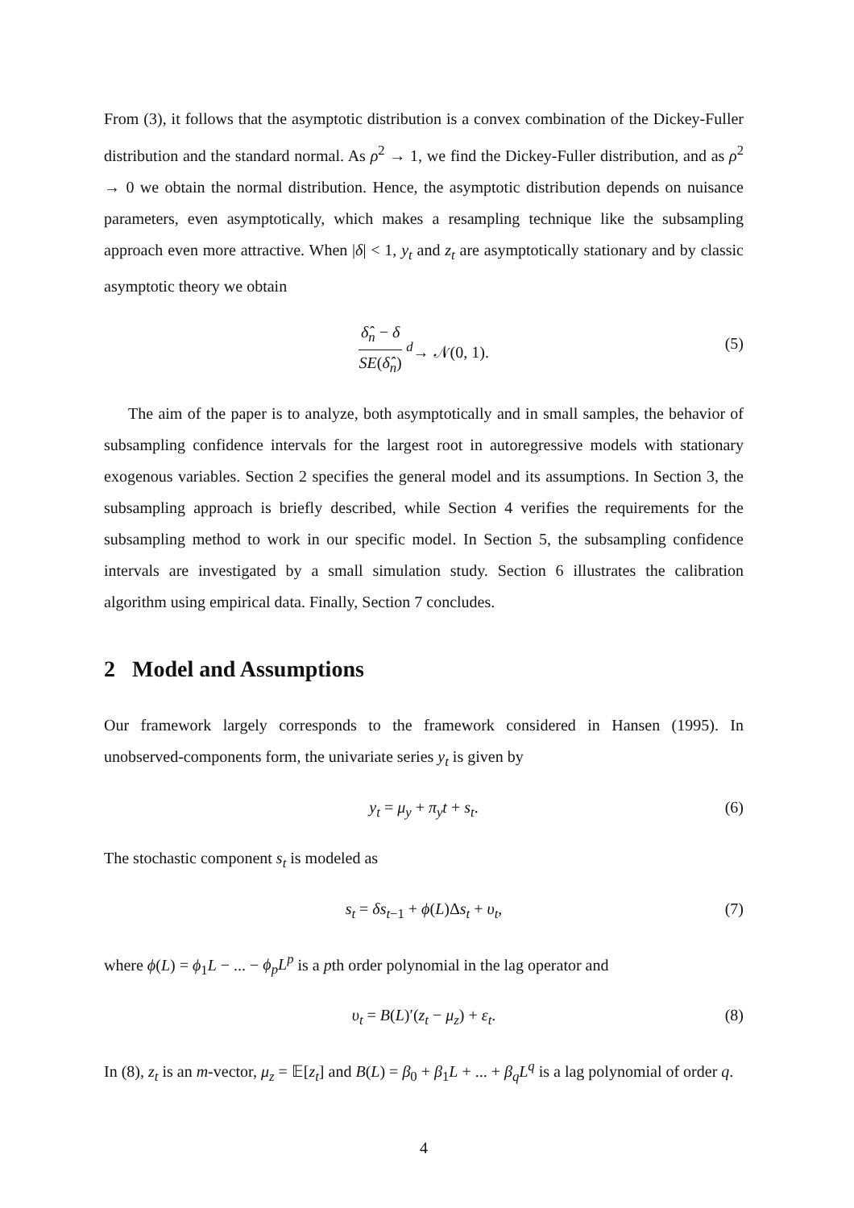From (3), it follows that the asymptotic distribution is a convex combination of the Dickey-Fuller distribution and the standard normal. As ρ<sup>2</sup> → 1, we find the Dickey-Fuller distribution, and as ρ<sup>2</sup> → 0 we obtain the normal distribution. Hence, the asymptotic distribution depends on nuisance parameters, even asymptotically, which makes a resampling technique like the subsampling approach even more attractive. When |δ| < 1, y<sub>t</sub> and z<sub>t</sub> are asymptotically stationary and by classic asymptotic theory we obtain
δ̂<sub>n</sub> − δ SE(δ̂<sub>n</sub>) <sup>d</sup>→ 𝒩(0, 1).
(5)
The aim of the paper is to analyze, both asymptotically and in small samples, the behavior of subsampling confidence intervals for the largest root in autoregressive models with stationary exogenous variables. Section 2 specifies the general model and its assumptions. In Section 3, the subsampling approach is briefly described, while Section 4 verifies the requirements for the subsampling method to work in our specific model. In Section 5, the subsampling confidence intervals are investigated by a small simulation study. Section 6 illustrates the calibration algorithm using empirical data. Finally, Section 7 concludes.
2 Model and Assumptions
Our framework largely corresponds to the framework considered in Hansen (1995). In unobserved-components form, the univariate series y<sub>t</sub> is given by
y<sub>t</sub> = μ<sub>y</sub> + π<sub>y</sub>t + s<sub>t</sub>. (6)
The stochastic component s<sub>t</sub> is modeled as
s<sub>t</sub> = δs<sub>t−1</sub> + ϕ(L)Δs<sub>t</sub> + υ<sub>t</sub>, (7)
where ϕ(L) = ϕ<sub>1</sub>L − ... − ϕ<sub>p</sub>L<sup>p</sup> is a pth order polynomial in the lag operator and
υ<sub>t</sub> = B(L)′(z<sub>t</sub> − μ<sub>z</sub>) + ε<sub>t</sub>. (8)
In (8), z<sub>t</sub> is an m-vector, μ<sub>z</sub> = 𝔼[z<sub>t</sub>] and B(L) = β<sub>0</sub> + β<sub>1</sub>L + ... + β<sub>q</sub>L<sup>q</sup> is a lag polynomial of order q.
4